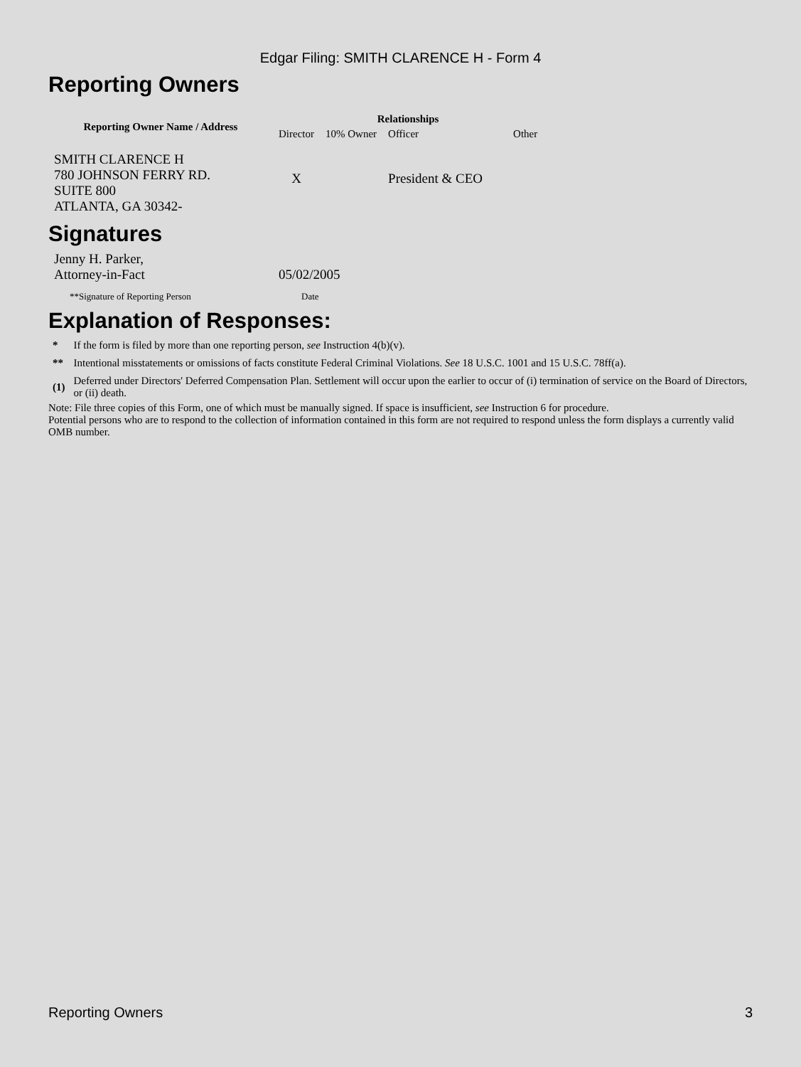Edgar Filing: SMITH CLARENCE H - Form 4
Reporting Owners
| Reporting Owner Name / Address | Relationships | | | |
| --- | --- | --- | --- | --- |
| | Director | 10% Owner | Officer | Other |
| SMITH CLARENCE H 780 JOHNSON FERRY RD. SUITE 800 ATLANTA, GA 30342- | X | | President & CEO | |
Signatures
| Jenny H. Parker, Attorney-in-Fact | 05/02/2005 |
| **Signature of Reporting Person | Date |
Explanation of Responses:
| * | If the form is filed by more than one reporting person, see Instruction 4(b)(v). |
| ** | Intentional misstatements or omissions of facts constitute Federal Criminal Violations. See 18 U.S.C. 1001 and 15 U.S.C. 78ff(a). |
| (1) | Deferred under Directors' Deferred Compensation Plan. Settlement will occur upon the earlier to occur of (i) termination of service on the Board of Directors, or (ii) death. |
Note: File three copies of this Form, one of which must be manually signed. If space is insufficient, see Instruction 6 for procedure.
Potential persons who are to respond to the collection of information contained in this form are not required to respond unless the form displays a currently valid OMB number.
Reporting Owners 3